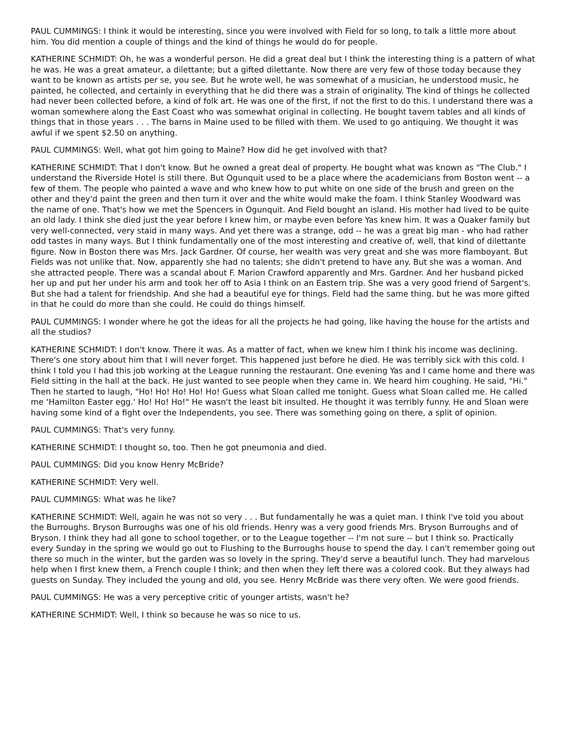PAUL CUMMINGS: I think it would be interesting, since you were involved with Field for so long, to talk a little more about him. You did mention a couple of things and the kind of things he would do for people.
KATHERINE SCHMIDT: Oh, he was a wonderful person. He did a great deal but I think the interesting thing is a pattern of what he was. He was a great amateur, a dilettante; but a gifted dilettante. Now there are very few of those today because they want to be known as artists per se, you see. But he wrote well, he was somewhat of a musician, he understood music, he painted, he collected, and certainly in everything that he did there was a strain of originality. The kind of things he collected had never been collected before, a kind of folk art. He was one of the first, if not the first to do this. I understand there was a woman somewhere along the East Coast who was somewhat original in collecting. He bought tavern tables and all kinds of things that in those years . . . The barns in Maine used to be filled with them. We used to go antiquing. We thought it was awful if we spent $2.50 on anything.
PAUL CUMMINGS: Well, what got him going to Maine? How did he get involved with that?
KATHERINE SCHMIDT: That I don't know. But he owned a great deal of property. He bought what was known as "The Club." I understand the Riverside Hotel is still there. But Ogunquit used to be a place where the academicians from Boston went -- a few of them. The people who painted a wave and who knew how to put white on one side of the brush and green on the other and they'd paint the green and then turn it over and the white would make the foam. I think Stanley Woodward was the name of one. That's how we met the Spencers in Ogunquit. And Field bought an island. His mother had lived to be quite an old lady. I think she died just the year before I knew him, or maybe even before Yas knew him. It was a Quaker family but very well-connected, very staid in many ways. And yet there was a strange, odd -- he was a great big man - who had rather odd tastes in many ways. But I think fundamentally one of the most interesting and creative of, well, that kind of dilettante figure. Now in Boston there was Mrs. Jack Gardner. Of course, her wealth was very great and she was more flamboyant. But Fields was not unlike that. Now, apparently she had no talents; she didn't pretend to have any. But she was a woman. And she attracted people. There was a scandal about F. Marion Crawford apparently and Mrs. Gardner. And her husband picked her up and put her under his arm and took her off to Asia I think on an Eastern trip. She was a very good friend of Sargent's. But she had a talent for friendship. And she had a beautiful eye for things. Field had the same thing. but he was more gifted in that he could do more than she could. He could do things himself.
PAUL CUMMINGS: I wonder where he got the ideas for all the projects he had going, like having the house for the artists and all the studios?
KATHERINE SCHMIDT: I don't know. There it was. As a matter of fact, when we knew him I think his income was declining. There's one story about him that I will never forget. This happened just before he died. He was terribly sick with this cold. I think I told you I had this job working at the League running the restaurant. One evening Yas and I came home and there was Field sitting in the hall at the back. He just wanted to see people when they came in. We heard him coughing. He said, "Hi." Then he started to laugh, "Ho! Ho! Ho! Ho! Ho! Guess what Sloan called me tonight. Guess what Sloan called me. He called me ‘Hamilton Easter egg.' Ho! Ho! Ho!" He wasn't the least bit insulted. He thought it was terribly funny. He and Sloan were having some kind of a fight over the Independents, you see. There was something going on there, a split of opinion.
PAUL CUMMINGS: That's very funny.
KATHERINE SCHMIDT: I thought so, too. Then he got pneumonia and died.
PAUL CUMMINGS: Did you know Henry McBride?
KATHERINE SCHMIDT: Very well.
PAUL CUMMINGS: What was he like?
KATHERINE SCHMIDT: Well, again he was not so very . . . But fundamentally he was a quiet man. I think I've told you about the Burroughs. Bryson Burroughs was one of his old friends. Henry was a very good friends Mrs. Bryson Burroughs and of Bryson. I think they had all gone to school together, or to the League together -- I'm not sure -- but I think so. Practically every Sunday in the spring we would go out to Flushing to the Burroughs house to spend the day. I can't remember going out there so much in the winter, but the garden was so lovely in the spring. They'd serve a beautiful lunch. They had marvelous help when I first knew them, a French couple I think; and then when they left there was a colored cook. But they always had guests on Sunday. They included the young and old, you see. Henry McBride was there very often. We were good friends.
PAUL CUMMINGS: He was a very perceptive critic of younger artists, wasn't he?
KATHERINE SCHMIDT: Well, I think so because he was so nice to us.